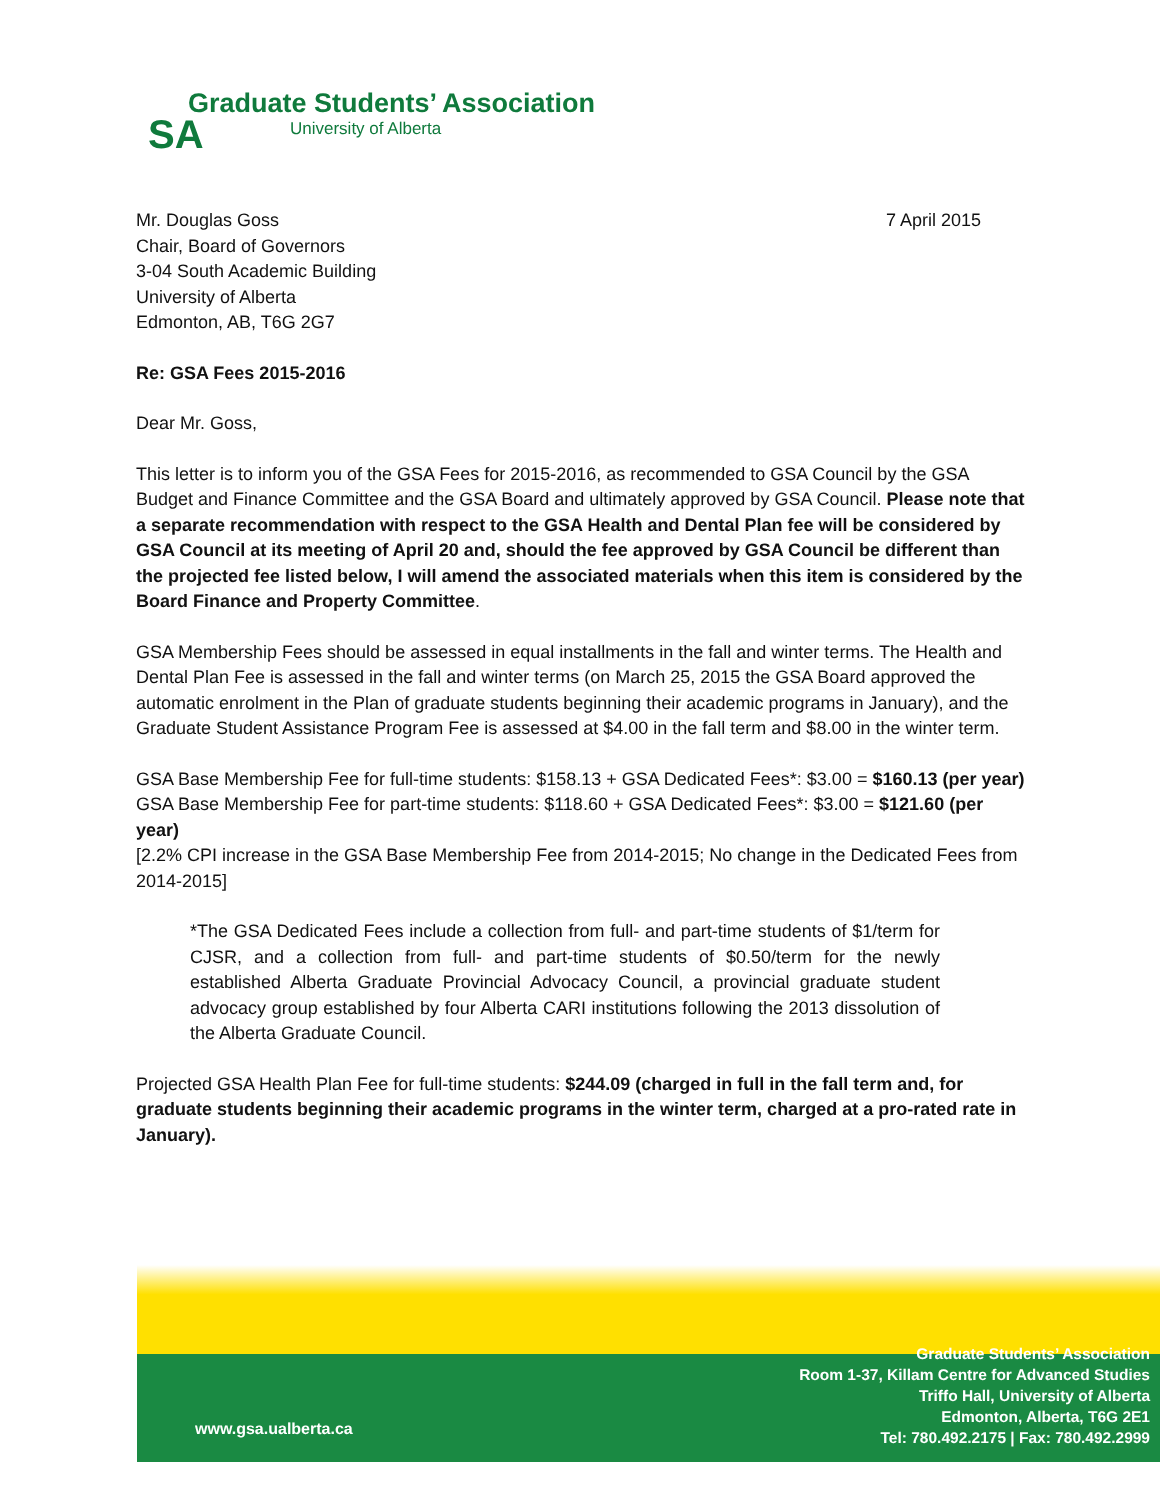Graduate Students’ Association
University of Alberta
SA
7 April 2015
Mr. Douglas Goss
Chair, Board of Governors
3-04 South Academic Building
University of Alberta
Edmonton, AB, T6G 2G7
Re: GSA Fees 2015-2016
Dear Mr. Goss,
This letter is to inform you of the GSA Fees for 2015-2016, as recommended to GSA Council by the GSA Budget and Finance Committee and the GSA Board and ultimately approved by GSA Council. Please note that a separate recommendation with respect to the GSA Health and Dental Plan fee will be considered by GSA Council at its meeting of April 20 and, should the fee approved by GSA Council be different than the projected fee listed below, I will amend the associated materials when this item is considered by the Board Finance and Property Committee.
GSA Membership Fees should be assessed in equal installments in the fall and winter terms. The Health and Dental Plan Fee is assessed in the fall and winter terms (on March 25, 2015 the GSA Board approved the automatic enrolment in the Plan of graduate students beginning their academic programs in January), and the Graduate Student Assistance Program Fee is assessed at $4.00 in the fall term and $8.00 in the winter term.
GSA Base Membership Fee for full-time students: $158.13 + GSA Dedicated Fees*: $3.00 = $160.13 (per year)
GSA Base Membership Fee for part-time students: $118.60 + GSA Dedicated Fees*: $3.00 = $121.60 (per year)
[2.2% CPI increase in the GSA Base Membership Fee from 2014-2015; No change in the Dedicated Fees from 2014-2015]
*The GSA Dedicated Fees include a collection from full- and part-time students of $1/term for CJSR, and a collection from full- and part-time students of $0.50/term for the newly established Alberta Graduate Provincial Advocacy Council, a provincial graduate student advocacy group established by four Alberta CARI institutions following the 2013 dissolution of the Alberta Graduate Council.
Projected GSA Health Plan Fee for full-time students: $244.09 (charged in full in the fall term and, for graduate students beginning their academic programs in the winter term, charged at a pro-rated rate in January).
www.gsa.ualberta.ca
Graduate Students’ Association
Room 1-37, Killam Centre for Advanced Studies
Triffo Hall, University of Alberta
Edmonton, Alberta, T6G 2E1
Tel: 780.492.2175 | Fax: 780.492.2999